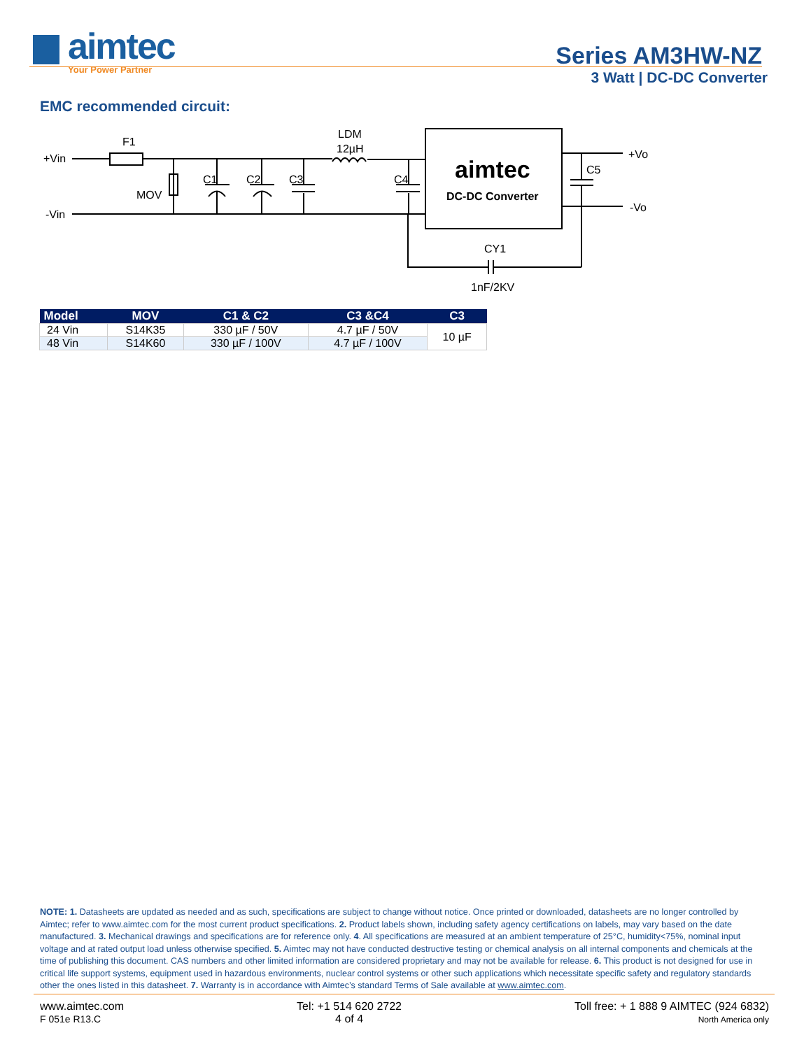aimtec
Your Power Partner
Series AM3HW-NZ
3 Watt | DC-DC Converter
EMC recommended circuit:
+Vin
-Vin
F1
MOV
C1
C2
C3
C4
LDM
12µH
C5
+Vo
-Vo
CY1
1nF/2KV
aimtec
DC-DC Converter
| Model | MOV | C1 & C2 | C3 &C4 | C3 |
| --- | --- | --- | --- | --- |
| 24 Vin | S14K35 | 330 µF / 50V | 4.7 µF / 50V | 10 µF |
| 48 Vin | S14K60 | 330 µF / 100V | 4.7 µF / 100V | |
NOTE: 1. Datasheets are updated as needed and as such, specifications are subject to change without notice. Once printed or downloaded, datasheets are no longer controlled by Aimtec; refer to www.aimtec.com for the most current product specifications. 2. Product labels shown, including safety agency certifications on labels, may vary based on the date manufactured. 3. Mechanical drawings and specifications are for reference only. 4. All specifications are measured at an ambient temperature of 25°C, humidity<75%, nominal input voltage and at rated output load unless otherwise specified. 5. Aimtec may not have conducted destructive testing or chemical analysis on all internal components and chemicals at the time of publishing this document. CAS numbers and other limited information are considered proprietary and may not be available for release. 6. This product is not designed for use in critical life support systems, equipment used in hazardous environments, nuclear control systems or other such applications which necessitate specific safety and regulatory standards other the ones listed in this datasheet. 7. Warranty is in accordance with Aimtec’s standard Terms of Sale available at www.aimtec.com.
www.aimtec.com
F 051e R13.C
Tel: +1 514 620 2722
4 of 4
Toll free: + 1 888 9 AIMTEC (924 6832)
North America only